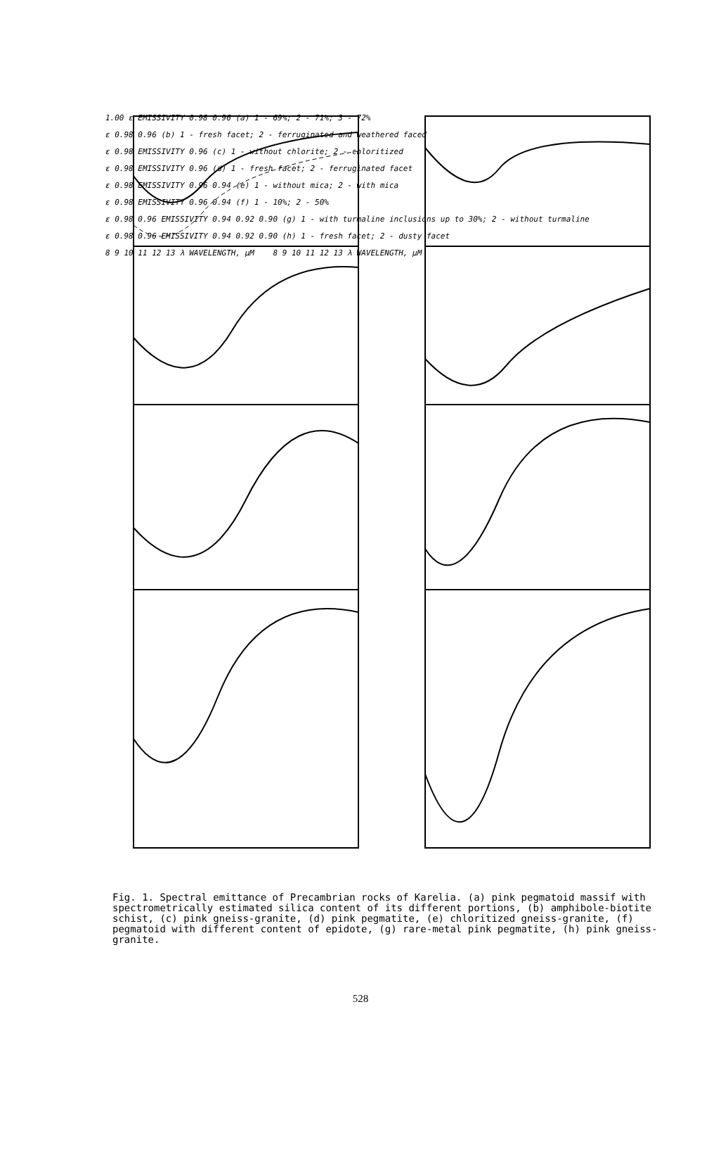1.00 ε EMISSIVITY 0.98 0.96 (a) 1 - 69%; 2 - 71%; 3 - 72%
ε 0.98 0.96 (b) 1 - fresh facet; 2 - ferruginated and weathered faced
ε 0.98 EMISSIVITY 0.96 (c) 1 - without chlorite; 2 - chloritized
ε 0.98 EMISSIVITY 0.96 (d) 1 - fresh facet; 2 - ferruginated facet
ε 0.98 EMISSIVITY 0.96 0.94 (e) 1 - without mica; 2 - with mica
ε 0.98 EMISSIVITY 0.96 0.94 (f) 1 - 10%; 2 - 50%
ε 0.98 0.96 EMISSIVITY 0.94 0.92 0.90 (g) 1 - with turmaline inclusions up to 30%; 2 - without turmaline
ε 0.98 0.96 EMISSIVITY 0.94 0.92 0.90 (h) 1 - fresh facet; 2 - dusty facet
8 9 10 11 12 13 λ WAVELENGTH, μM 8 9 10 11 12 13 λ WAVELENGTH, μM
Fig. 1. Spectral emittance of Precambrian rocks of Karelia. (a) pink pegmatoid massif with spectrometrically estimated silica content of its different portions, (b) amphibole-biotite schist, (c) pink gneiss-granite, (d) pink pegmatite, (e) chloritized gneiss-granite, (f) pegmatoid with different content of epidote, (g) rare-metal pink pegmatite, (h) pink gneiss-granite.
528